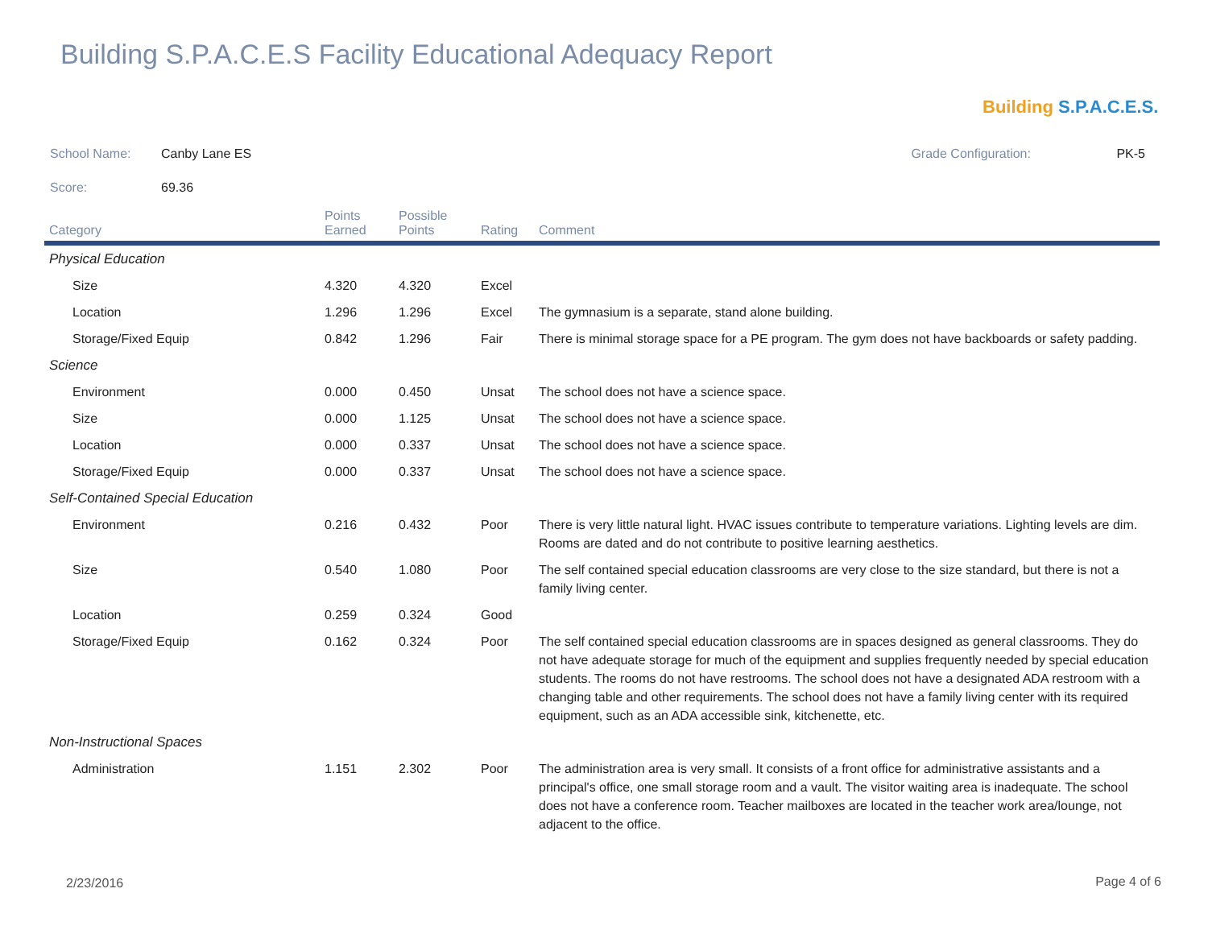Building S.P.A.C.E.S Facility Educational Adequacy Report
Building S.P.A.C.E.S.
School Name: Canby Lane ES Grade Configuration: PK-5
Score: 69.36
| Category | Points Earned | Possible Points | Rating | Comment |
| --- | --- | --- | --- | --- |
| Physical Education | | | | |
| Size | 4.320 | 4.320 | Excel | |
| Location | 1.296 | 1.296 | Excel | The gymnasium is a separate, stand alone building. |
| Storage/Fixed Equip | 0.842 | 1.296 | Fair | There is minimal storage space for a PE program. The gym does not have backboards or safety padding. |
| Science | | | | |
| Environment | 0.000 | 0.450 | Unsat | The school does not have a science space. |
| Size | 0.000 | 1.125 | Unsat | The school does not have a science space. |
| Location | 0.000 | 0.337 | Unsat | The school does not have a science space. |
| Storage/Fixed Equip | 0.000 | 0.337 | Unsat | The school does not have a science space. |
| Self-Contained Special Education | | | | |
| Environment | 0.216 | 0.432 | Poor | There is very little natural light. HVAC issues contribute to temperature variations. Lighting levels are dim. Rooms are dated and do not contribute to positive learning aesthetics. |
| Size | 0.540 | 1.080 | Poor | The self contained special education classrooms are very close to the size standard, but there is not a family living center. |
| Location | 0.259 | 0.324 | Good | |
| Storage/Fixed Equip | 0.162 | 0.324 | Poor | The self contained special education classrooms are in spaces designed as general classrooms. They do not have adequate storage for much of the equipment and supplies frequently needed by special education students. The rooms do not have restrooms. The school does not have a designated ADA restroom with a changing table and other requirements. The school does not have a family living center with its required equipment, such as an ADA accessible sink, kitchenette, etc. |
| Non-Instructional Spaces | | | | |
| Administration | 1.151 | 2.302 | Poor | The administration area is very small. It consists of a front office for administrative assistants and a principal's office, one small storage room and a vault. The visitor waiting area is inadequate. The school does not have a conference room. Teacher mailboxes are located in the teacher work area/lounge, not adjacent to the office. |
2/23/2016 Page 4 of 6